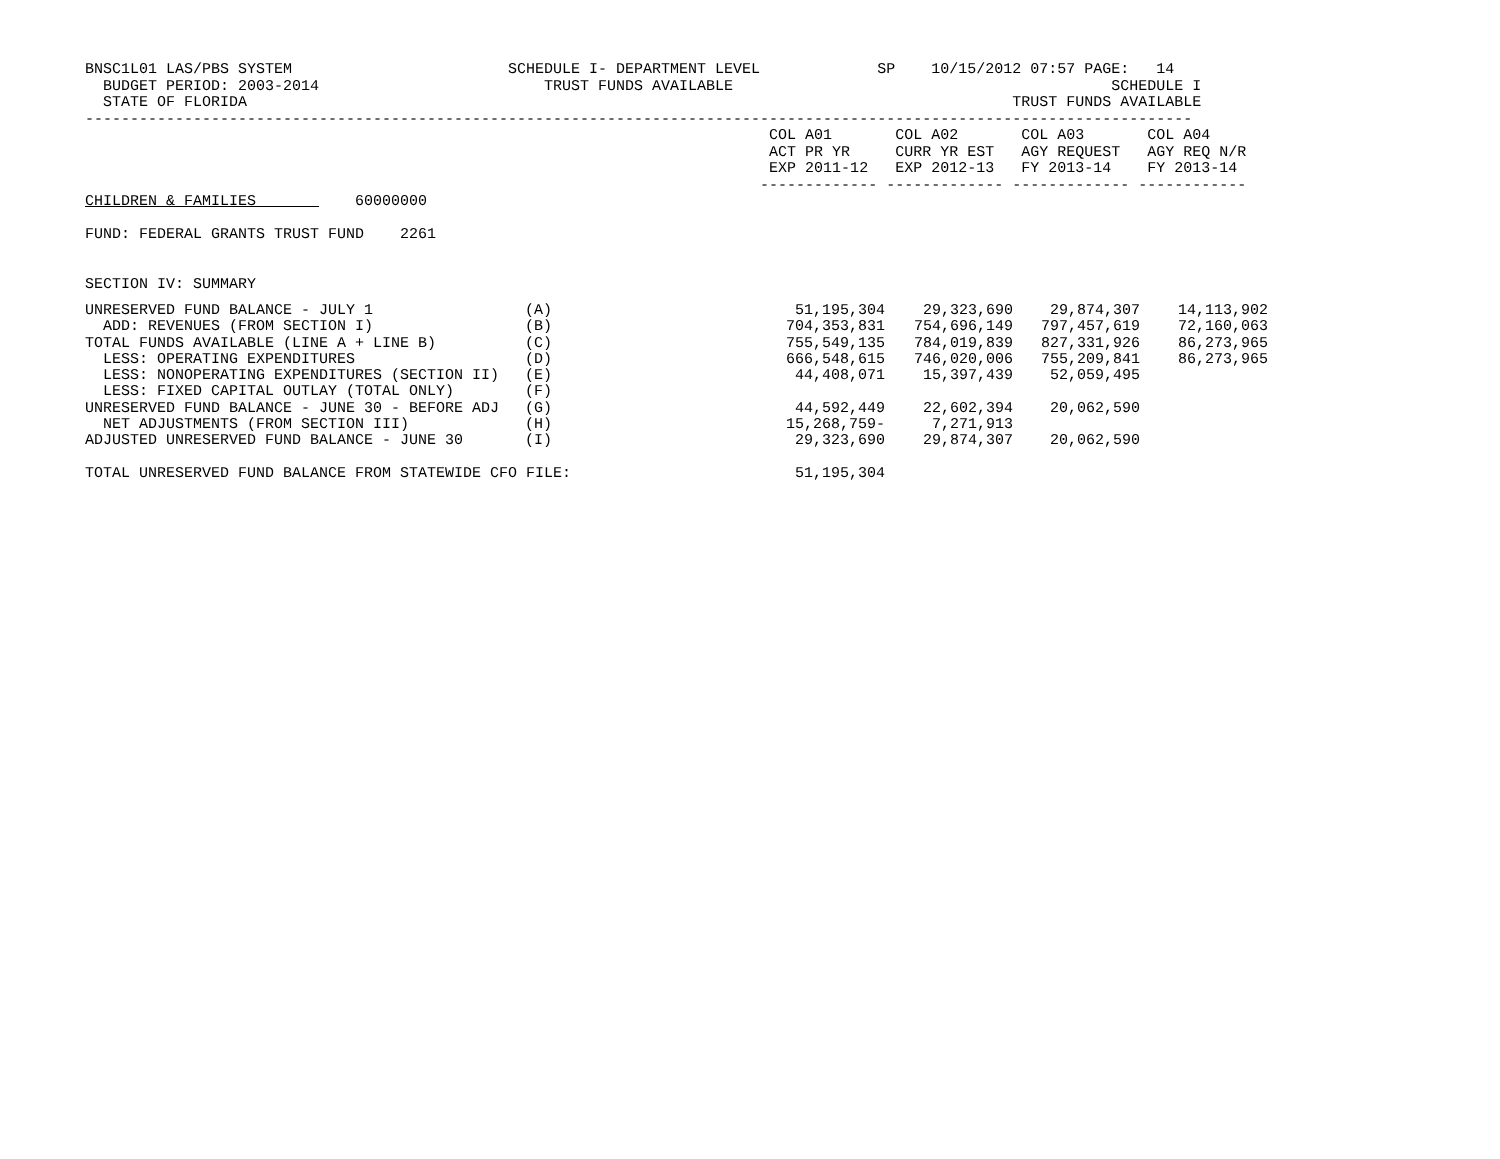BNSC1L01 LAS/PBS SYSTEM                        SCHEDULE I- DEPARTMENT LEVEL             SP    10/15/2012 07:57 PAGE:   14
  BUDGET PERIOD: 2003-2014                         TRUST FUNDS AVAILABLE                                          SCHEDULE I
  STATE OF FLORIDA                                                                                     TRUST FUNDS AVAILABLE
---------------------------------------------------------------------------------------------------------------------------
                                                                            COL A01       COL A02       COL A03       COL A04
                                                                            ACT PR YR     CURR YR EST   AGY REQUEST   AGY REQ N/R
                                                                            EXP 2011-12   EXP 2012-13   FY 2013-14    FY 2013-14
                                                                           ------------- ------------- ------------- ------------
CHILDREN & FAMILIES           60000000

FUND: FEDERAL GRANTS TRUST FUND    2261


SECTION IV: SUMMARY
| UNRESERVED FUND BALANCE - JULY 1 | (A) | 51,195,304 | 29,323,690 | 29,874,307 | 14,113,902 |
| ADD: REVENUES (FROM SECTION I) | (B) | 704,353,831 | 754,696,149 | 797,457,619 | 72,160,063 |
| TOTAL FUNDS AVAILABLE (LINE A + LINE B) | (C) | 755,549,135 | 784,019,839 | 827,331,926 | 86,273,965 |
| LESS: OPERATING EXPENDITURES | (D) | 666,548,615 | 746,020,006 | 755,209,841 | 86,273,965 |
| LESS: NONOPERATING EXPENDITURES (SECTION II) | (E) | 44,408,071 | 15,397,439 | 52,059,495 | |
| LESS: FIXED CAPITAL OUTLAY (TOTAL ONLY) | (F) | | | | |
| UNRESERVED FUND BALANCE - JUNE 30 - BEFORE ADJ | (G) | 44,592,449 | 22,602,394 | 20,062,590 | |
| NET ADJUSTMENTS (FROM SECTION III) | (H) | 15,268,759- | 7,271,913 | | |
| ADJUSTED UNRESERVED FUND BALANCE - JUNE 30 | (I) | 29,323,690 | 29,874,307 | 20,062,590 | |
| TOTAL UNRESERVED FUND BALANCE FROM STATEWIDE CFO FILE: | | 51,195,304 | | | |